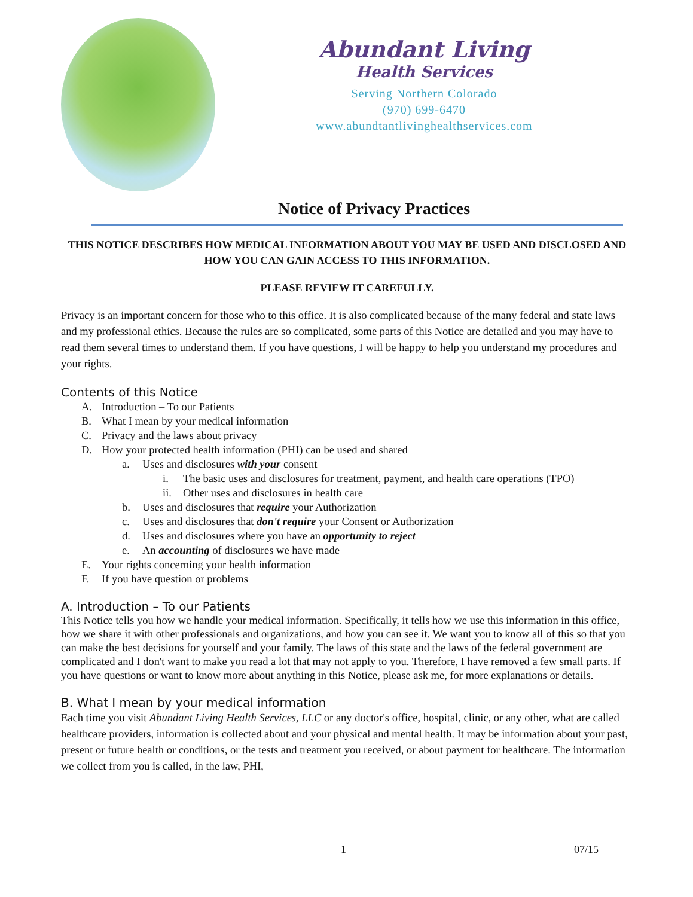Abundant Living
Health Services
Serving Northern Colorado
(970) 699-6470
www.abundtantlivinghealthservices.com
Notice of Privacy Practices
THIS NOTICE DESCRIBES HOW MEDICAL INFORMATION ABOUT YOU MAY BE USED AND DISCLOSED AND HOW YOU CAN GAIN ACCESS TO THIS INFORMATION.
PLEASE REVIEW IT CAREFULLY.
Privacy is an important concern for those who to this office. It is also complicated because of the many federal and state laws and my professional ethics. Because the rules are so complicated, some parts of this Notice are detailed and you may have to read them several times to understand them. If you have questions, I will be happy to help you understand my procedures and your rights.
Contents of this Notice
A. Introduction – To our Patients
B. What I mean by your medical information
C. Privacy and the laws about privacy
D. How your protected health information (PHI) can be used and shared
a. Uses and disclosures with your consent
i. The basic uses and disclosures for treatment, payment, and health care operations (TPO)
ii. Other uses and disclosures in health care
b. Uses and disclosures that require your Authorization
c. Uses and disclosures that don't require your Consent or Authorization
d. Uses and disclosures where you have an opportunity to reject
e. An accounting of disclosures we have made
E. Your rights concerning your health information
F. If you have question or problems
A. Introduction – To our Patients
This Notice tells you how we handle your medical information. Specifically, it tells how we use this information in this office, how we share it with other professionals and organizations, and how you can see it. We want you to know all of this so that you can make the best decisions for yourself and your family. The laws of this state and the laws of the federal government are complicated and I don't want to make you read a lot that may not apply to you. Therefore, I have removed a few small parts. If you have questions or want to know more about anything in this Notice, please ask me, for more explanations or details.
B. What I mean by your medical information
Each time you visit Abundant Living Health Services, LLC or any doctor's office, hospital, clinic, or any other, what are called healthcare providers, information is collected about and your physical and mental health. It may be information about your past, present or future health or conditions, or the tests and treatment you received, or about payment for healthcare. The information we collect from you is called, in the law, PHI,
1 07/15